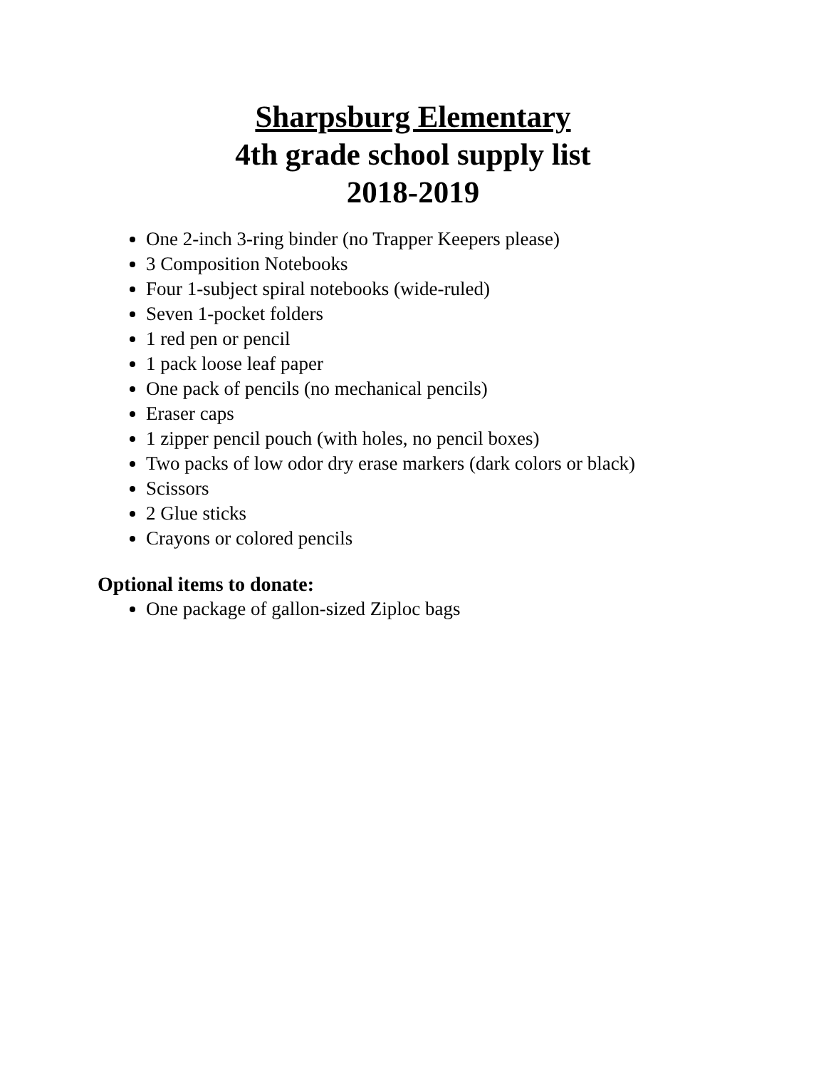Sharpsburg Elementary
4th grade school supply list
2018-2019
One 2-inch 3-ring binder (no Trapper Keepers please)
3 Composition Notebooks
Four 1-subject spiral notebooks (wide-ruled)
Seven 1-pocket folders
1 red pen or pencil
1 pack loose leaf paper
One pack of pencils (no mechanical pencils)
Eraser caps
1 zipper pencil pouch (with holes, no pencil boxes)
Two packs of low odor dry erase markers (dark colors or black)
Scissors
2 Glue sticks
Crayons or colored pencils
Optional items to donate:
One package of gallon-sized Ziploc bags